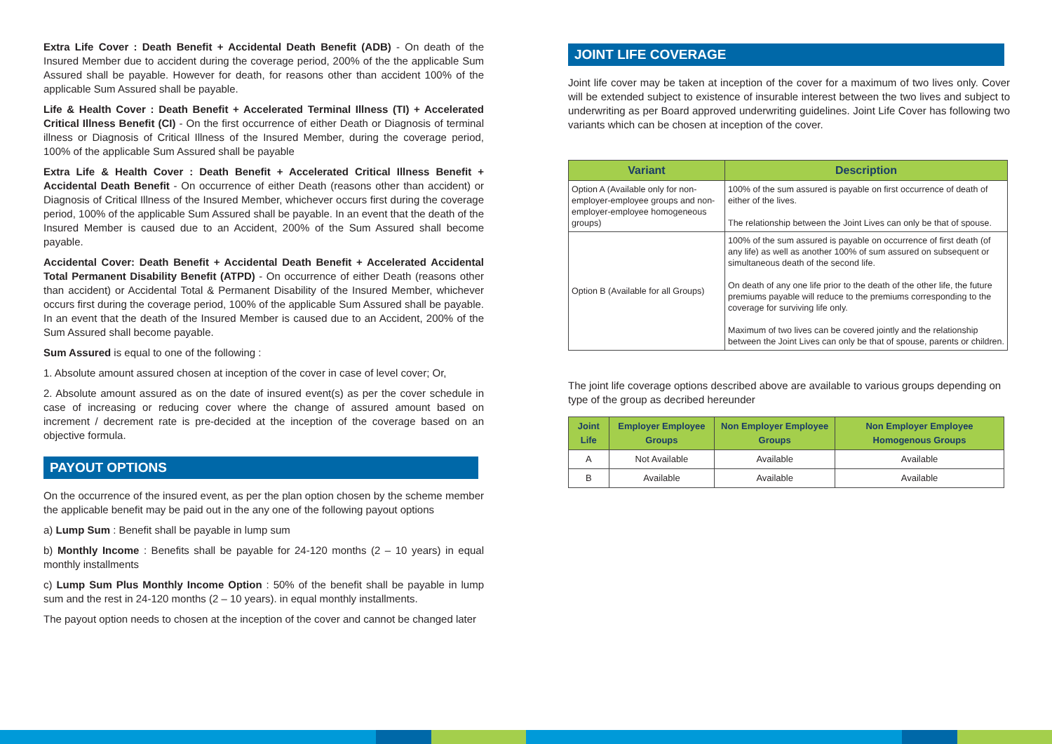Extra Life Cover : Death Benefit + Accidental Death Benefit (ADB) - On death of the Insured Member due to accident during the coverage period, 200% of the the applicable Sum Assured shall be payable. However for death, for reasons other than accident 100% of the applicable Sum Assured shall be payable.
Life & Health Cover : Death Benefit + Accelerated Terminal Illness (TI) + Accelerated Critical Illness Benefit (CI) - On the first occurrence of either Death or Diagnosis of terminal illness or Diagnosis of Critical Illness of the Insured Member, during the coverage period, 100% of the applicable Sum Assured shall be payable
Extra Life & Health Cover : Death Benefit + Accelerated Critical Illness Benefit + Accidental Death Benefit - On occurrence of either Death (reasons other than accident) or Diagnosis of Critical Illness of the Insured Member, whichever occurs first during the coverage period, 100% of the applicable Sum Assured shall be payable. In an event that the death of the Insured Member is caused due to an Accident, 200% of the Sum Assured shall become payable.
Accidental Cover: Death Benefit + Accidental Death Benefit + Accelerated Accidental Total Permanent Disability Benefit (ATPD) - On occurrence of either Death (reasons other than accident) or Accidental Total & Permanent Disability of the Insured Member, whichever occurs first during the coverage period, 100% of the applicable Sum Assured shall be payable. In an event that the death of the Insured Member is caused due to an Accident, 200% of the Sum Assured shall become payable.
Sum Assured is equal to one of the following :
1. Absolute amount assured chosen at inception of the cover in case of level cover; Or,
2. Absolute amount assured as on the date of insured event(s) as per the cover schedule in case of increasing or reducing cover where the change of assured amount based on increment / decrement rate is pre-decided at the inception of the coverage based on an objective formula.
PAYOUT OPTIONS
On the occurrence of the insured event, as per the plan option chosen by the scheme member the applicable benefit may be paid out in the any one of the following payout options
a) Lump Sum : Benefit shall be payable in lump sum
b) Monthly Income : Benefits shall be payable for 24-120 months (2 – 10 years) in equal monthly installments
c) Lump Sum Plus Monthly Income Option : 50% of the benefit shall be payable in lump sum and the rest in 24-120 months (2 – 10 years). in equal monthly installments.
The payout option needs to chosen at the inception of the cover and cannot be changed later
JOINT LIFE COVERAGE
Joint life cover may be taken at inception of the cover for a maximum of two lives only. Cover will be extended subject to existence of insurable interest between the two lives and subject to underwriting as per Board approved underwriting guidelines. Joint Life Cover has following two variants which can be chosen at inception of the cover.
| Variant | Description |
| --- | --- |
| Option A (Available only for non-employer-employee groups and non-employer-employee homogeneous groups) | 100% of the sum assured is payable on first occurrence of death of either of the lives. The relationship between the Joint Lives can only be that of spouse. |
| Option B (Available for all Groups) | 100% of the sum assured is payable on occurrence of first death (of any life) as well as another 100% of sum assured on subsequent or simultaneous death of the second life. On death of any one life prior to the death of the other life, the future premiums payable will reduce to the premiums corresponding to the coverage for surviving life only. Maximum of two lives can be covered jointly and the relationship between the Joint Lives can only be that of spouse, parents or children. |
The joint life coverage options described above are available to various groups depending on type of the group as decribed hereunder
| Joint Life | Employer Employee Groups | Non Employer Employee Groups | Non Employer Employee Homogenous Groups |
| --- | --- | --- | --- |
| A | Not Available | Available | Available |
| B | Available | Available | Available |